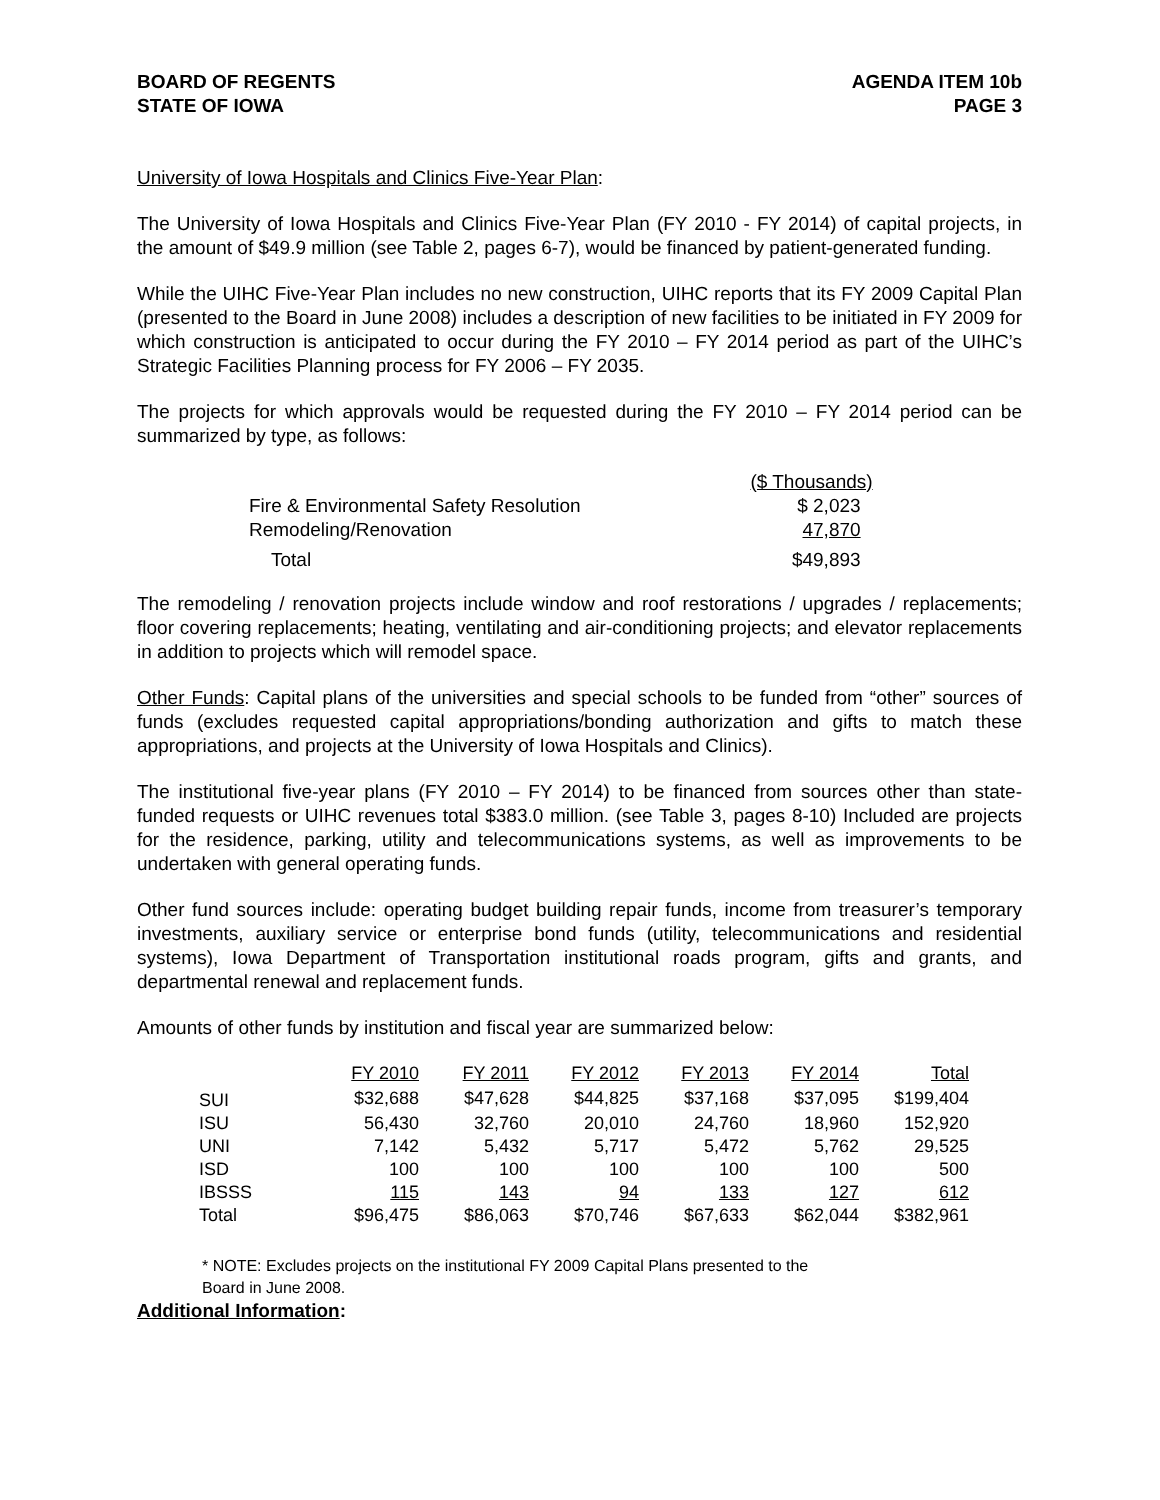BOARD OF REGENTS
STATE OF IOWA
AGENDA ITEM 10b
PAGE 3
University of Iowa Hospitals and Clinics Five-Year Plan:
The University of Iowa Hospitals and Clinics Five-Year Plan (FY 2010 - FY 2014) of capital projects, in the amount of $49.9 million (see Table 2, pages 6-7), would be financed by patient-generated funding.
While the UIHC Five-Year Plan includes no new construction, UIHC reports that its FY 2009 Capital Plan (presented to the Board in June 2008) includes a description of new facilities to be initiated in FY 2009 for which construction is anticipated to occur during the FY 2010 – FY 2014 period as part of the UIHC’s Strategic Facilities Planning process for FY 2006 – FY 2035.
The projects for which approvals would be requested during the FY 2010 – FY 2014 period can be summarized by type, as follows:
| | ($ Thousands) |
| --- | --- |
| Fire & Environmental Safety Resolution | $ 2,023 |
| Remodeling/Renovation | 47,870 |
| Total | $49,893 |
The remodeling / renovation projects include window and roof restorations / upgrades / replacements; floor covering replacements; heating, ventilating and air-conditioning projects; and elevator replacements in addition to projects which will remodel space.
Other Funds: Capital plans of the universities and special schools to be funded from “other” sources of funds (excludes requested capital appropriations/bonding authorization and gifts to match these appropriations, and projects at the University of Iowa Hospitals and Clinics).
The institutional five-year plans (FY 2010 – FY 2014) to be financed from sources other than state-funded requests or UIHC revenues total $383.0 million. (see Table 3, pages 8-10) Included are projects for the residence, parking, utility and telecommunications systems, as well as improvements to be undertaken with general operating funds.
Other fund sources include: operating budget building repair funds, income from treasurer’s temporary investments, auxiliary service or enterprise bond funds (utility, telecommunications and residential systems), Iowa Department of Transportation institutional roads program, gifts and grants, and departmental renewal and replacement funds.
Amounts of other funds by institution and fiscal year are summarized below:
| | FY 2010 | FY 2011 | FY 2012 | FY 2013 | FY 2014 | Total |
| --- | --- | --- | --- | --- | --- | --- |
| SUI | $32,688 | $47,628 | $44,825 | $37,168 | $37,095 | $199,404 |
| ISU | 56,430 | 32,760 | 20,010 | 24,760 | 18,960 | 152,920 |
| UNI | 7,142 | 5,432 | 5,717 | 5,472 | 5,762 | 29,525 |
| ISD | 100 | 100 | 100 | 100 | 100 | 500 |
| IBSSS | 115 | 143 | 94 | 133 | 127 | 612 |
| Total | $96,475 | $86,063 | $70,746 | $67,633 | $62,044 | $382,961 |
* NOTE: Excludes projects on the institutional FY 2009 Capital Plans presented to the
Board in June 2008.
Additional Information: